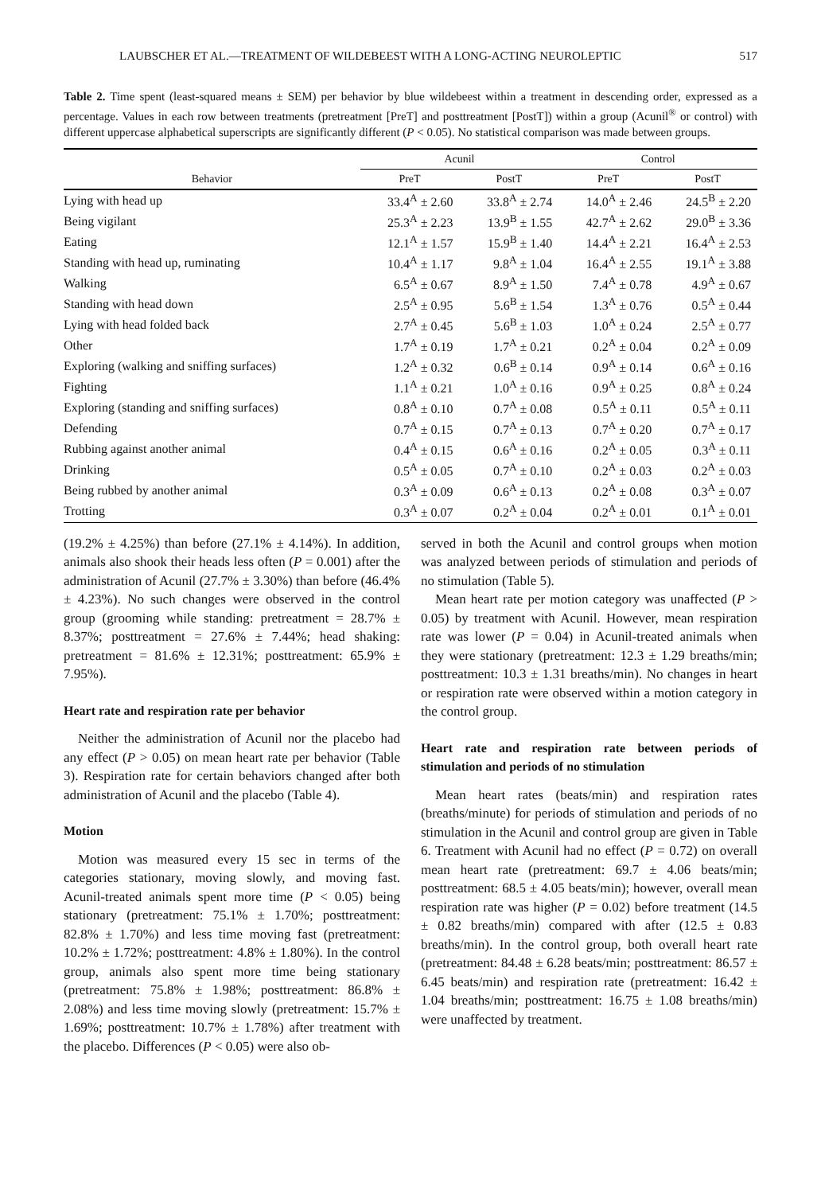LAUBSCHER ET AL.—TREATMENT OF WILDEBEEST WITH A LONG-ACTING NEUROLEPTIC 517
Table 2. Time spent (least-squared means ± SEM) per behavior by blue wildebeest within a treatment in descending order, expressed as a percentage. Values in each row between treatments (pretreatment [PreT] and posttreatment [PostT]) within a group (Acunil<sup>®</sup> or control) with different uppercase alphabetical superscripts are significantly different (P < 0.05). No statistical comparison was made between groups.
| | Acunil | | Control | |
| --- | --- | --- | --- | --- |
| Behavior | PreT | PostT | PreT | PostT |
| Lying with head up | 33.4<sup>A</sup> ± 2.60 | 33.8<sup>A</sup> ± 2.74 | 14.0<sup>A</sup> ± 2.46 | 24.5<sup>B</sup> ± 2.20 |
| Being vigilant | 25.3<sup>A</sup> ± 2.23 | 13.9<sup>B</sup> ± 1.55 | 42.7<sup>A</sup> ± 2.62 | 29.0<sup>B</sup> ± 3.36 |
| Eating | 12.1<sup>A</sup> ± 1.57 | 15.9<sup>B</sup> ± 1.40 | 14.4<sup>A</sup> ± 2.21 | 16.4<sup>A</sup> ± 2.53 |
| Standing with head up, ruminating | 10.4<sup>A</sup> ± 1.17 | 9.8<sup>A</sup> ± 1.04 | 16.4<sup>A</sup> ± 2.55 | 19.1<sup>A</sup> ± 3.88 |
| Walking | 6.5<sup>A</sup> ± 0.67 | 8.9<sup>A</sup> ± 1.50 | 7.4<sup>A</sup> ± 0.78 | 4.9<sup>A</sup> ± 0.67 |
| Standing with head down | 2.5<sup>A</sup> ± 0.95 | 5.6<sup>B</sup> ± 1.54 | 1.3<sup>A</sup> ± 0.76 | 0.5<sup>A</sup> ± 0.44 |
| Lying with head folded back | 2.7<sup>A</sup> ± 0.45 | 5.6<sup>B</sup> ± 1.03 | 1.0<sup>A</sup> ± 0.24 | 2.5<sup>A</sup> ± 0.77 |
| Other | 1.7<sup>A</sup> ± 0.19 | 1.7<sup>A</sup> ± 0.21 | 0.2<sup>A</sup> ± 0.04 | 0.2<sup>A</sup> ± 0.09 |
| Exploring (walking and sniffing surfaces) | 1.2<sup>A</sup> ± 0.32 | 0.6<sup>B</sup> ± 0.14 | 0.9<sup>A</sup> ± 0.14 | 0.6<sup>A</sup> ± 0.16 |
| Fighting | 1.1<sup>A</sup> ± 0.21 | 1.0<sup>A</sup> ± 0.16 | 0.9<sup>A</sup> ± 0.25 | 0.8<sup>A</sup> ± 0.24 |
| Exploring (standing and sniffing surfaces) | 0.8<sup>A</sup> ± 0.10 | 0.7<sup>A</sup> ± 0.08 | 0.5<sup>A</sup> ± 0.11 | 0.5<sup>A</sup> ± 0.11 |
| Defending | 0.7<sup>A</sup> ± 0.15 | 0.7<sup>A</sup> ± 0.13 | 0.7<sup>A</sup> ± 0.20 | 0.7<sup>A</sup> ± 0.17 |
| Rubbing against another animal | 0.4<sup>A</sup> ± 0.15 | 0.6<sup>A</sup> ± 0.16 | 0.2<sup>A</sup> ± 0.05 | 0.3<sup>A</sup> ± 0.11 |
| Drinking | 0.5<sup>A</sup> ± 0.05 | 0.7<sup>A</sup> ± 0.10 | 0.2<sup>A</sup> ± 0.03 | 0.2<sup>A</sup> ± 0.03 |
| Being rubbed by another animal | 0.3<sup>A</sup> ± 0.09 | 0.6<sup>A</sup> ± 0.13 | 0.2<sup>A</sup> ± 0.08 | 0.3<sup>A</sup> ± 0.07 |
| Trotting | 0.3<sup>A</sup> ± 0.07 | 0.2<sup>A</sup> ± 0.04 | 0.2<sup>A</sup> ± 0.01 | 0.1<sup>A</sup> ± 0.01 |
(19.2% ± 4.25%) than before (27.1% ± 4.14%). In addition, animals also shook their heads less often (P = 0.001) after the administration of Acunil (27.7% ± 3.30%) than before (46.4% ± 4.23%). No such changes were observed in the control group (grooming while standing: pretreatment = 28.7% ± 8.37%; posttreatment = 27.6% ± 7.44%; head shaking: pretreatment = 81.6% ± 12.31%; posttreatment: 65.9% ± 7.95%).
Heart rate and respiration rate per behavior
Neither the administration of Acunil nor the placebo had any effect (P > 0.05) on mean heart rate per behavior (Table 3). Respiration rate for certain behaviors changed after both administration of Acunil and the placebo (Table 4).
Motion
Motion was measured every 15 sec in terms of the categories stationary, moving slowly, and moving fast. Acunil-treated animals spent more time (P < 0.05) being stationary (pretreatment: 75.1% ± 1.70%; posttreatment: 82.8% ± 1.70%) and less time moving fast (pretreatment: 10.2% ± 1.72%; posttreatment: 4.8% ± 1.80%). In the control group, animals also spent more time being stationary (pretreatment: 75.8% ± 1.98%; posttreatment: 86.8% ± 2.08%) and less time moving slowly (pretreatment: 15.7% ± 1.69%; posttreatment: 10.7% ± 1.78%) after treatment with the placebo. Differences (P < 0.05) were also ob-
served in both the Acunil and control groups when motion was analyzed between periods of stimulation and periods of no stimulation (Table 5).
Mean heart rate per motion category was unaffected (P > 0.05) by treatment with Acunil. However, mean respiration rate was lower (P = 0.04) in Acunil-treated animals when they were stationary (pretreatment: 12.3 ± 1.29 breaths/min; posttreatment: 10.3 ± 1.31 breaths/min). No changes in heart or respiration rate were observed within a motion category in the control group.
Heart rate and respiration rate between periods of stimulation and periods of no stimulation
Mean heart rates (beats/min) and respiration rates (breaths/minute) for periods of stimulation and periods of no stimulation in the Acunil and control group are given in Table 6. Treatment with Acunil had no effect (P = 0.72) on overall mean heart rate (pretreatment: 69.7 ± 4.06 beats/min; posttreatment: 68.5 ± 4.05 beats/min); however, overall mean respiration rate was higher (P = 0.02) before treatment (14.5 ± 0.82 breaths/min) compared with after (12.5 ± 0.83 breaths/min). In the control group, both overall heart rate (pretreatment: 84.48 ± 6.28 beats/min; posttreatment: 86.57 ± 6.45 beats/min) and respiration rate (pretreatment: 16.42 ± 1.04 breaths/min; posttreatment: 16.75 ± 1.08 breaths/min) were unaffected by treatment.